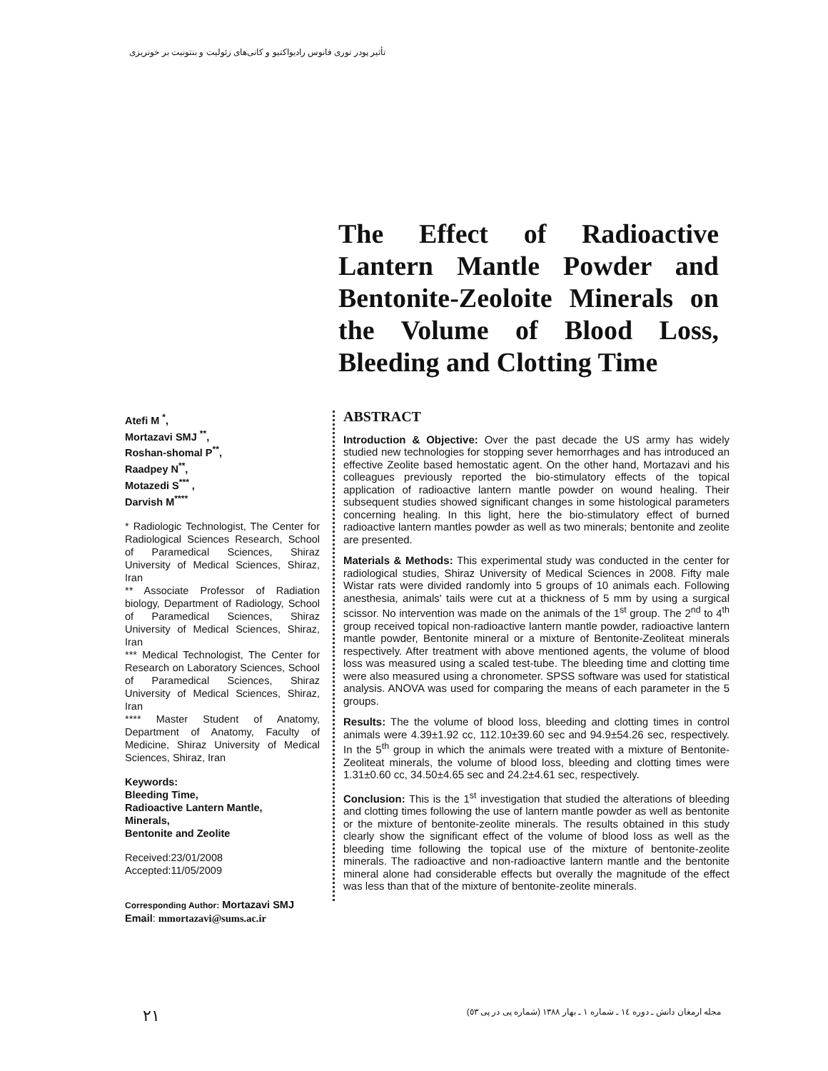تأثیر پودر توری فانوس رادیواکتیو و کانی‌های زئولیت و بنتونیت بر خونریزی
The Effect of Radioactive Lantern Mantle Powder and Bentonite-Zeoloite Minerals on the Volume of Blood Loss, Bleeding and Clotting Time
Atefi M <sup>*</sup>,
Mortazavi SMJ <sup>**</sup>,
Roshan-shomal P<sup>**</sup>,
Raadpey N<sup>**</sup>,
Motazedi S<sup>***</sup> ,
Darvish M<sup>****</sup>
* Radiologic Technologist, The Center for Radiological Sciences Research, School of Paramedical Sciences, Shiraz University of Medical Sciences, Shiraz, Iran
** Associate Professor of Radiation biology, Department of Radiology, School of Paramedical Sciences, Shiraz University of Medical Sciences, Shiraz, Iran
*** Medical Technologist, The Center for Research on Laboratory Sciences, School of Paramedical Sciences, Shiraz University of Medical Sciences, Shiraz, Iran
**** Master Student of Anatomy, Department of Anatomy, Faculty of Medicine, Shiraz University of Medical Sciences, Shiraz, Iran
Keywords:
Bleeding Time,
Radioactive Lantern Mantle,
Minerals,
Bentonite and Zeolite
Received:23/01/2008
Accepted:11/05/2009
Corresponding Author: Mortazavi SMJ
Email: mmortazavi@sums.ac.ir
ABSTRACT
Introduction & Objective: Over the past decade the US army has widely studied new technologies for stopping sever hemorrhages and has introduced an effective Zeolite based hemostatic agent. On the other hand, Mortazavi and his colleagues previously reported the bio-stimulatory effects of the topical application of radioactive lantern mantle powder on wound healing. Their subsequent studies showed significant changes in some histological parameters concerning healing. In this light, here the bio-stimulatory effect of burned radioactive lantern mantles powder as well as two minerals; bentonite and zeolite are presented.
Materials & Methods: This experimental study was conducted in the center for radiological studies, Shiraz University of Medical Sciences in 2008. Fifty male Wistar rats were divided randomly into 5 groups of 10 animals each. Following anesthesia, animals' tails were cut at a thickness of 5 mm by using a surgical scissor. No intervention was made on the animals of the 1<sup>st</sup> group. The 2<sup>nd</sup> to 4<sup>th</sup> group received topical non-radioactive lantern mantle powder, radioactive lantern mantle powder, Bentonite mineral or a mixture of Bentonite-Zeoliteat minerals respectively. After treatment with above mentioned agents, the volume of blood loss was measured using a scaled test-tube. The bleeding time and clotting time were also measured using a chronometer. SPSS software was used for statistical analysis. ANOVA was used for comparing the means of each parameter in the 5 groups.
Results: The the volume of blood loss, bleeding and clotting times in control animals were 4.39±1.92 cc, 112.10±39.60 sec and 94.9±54.26 sec, respectively. In the 5<sup>th</sup> group in which the animals were treated with a mixture of Bentonite-Zeoliteat minerals, the volume of blood loss, bleeding and clotting times were 1.31±0.60 cc, 34.50±4.65 sec and 24.2±4.61 sec, respectively.
Conclusion: This is the 1<sup>st</sup> investigation that studied the alterations of bleeding and clotting times following the use of lantern mantle powder as well as bentonite or the mixture of bentonite-zeolite minerals. The results obtained in this study clearly show the significant effect of the volume of blood loss as well as the bleeding time following the topical use of the mixture of bentonite-zeolite minerals. The radioactive and non-radioactive lantern mantle and the bentonite mineral alone had considerable effects but overally the magnitude of the effect was less than that of the mixture of bentonite-zeolite minerals.
٢١ مجله ارمغان دانش ـ دوره ١٤ ـ شماره ١ ـ بهار ١٣٨٨ (شماره پی در پی ٥٣)